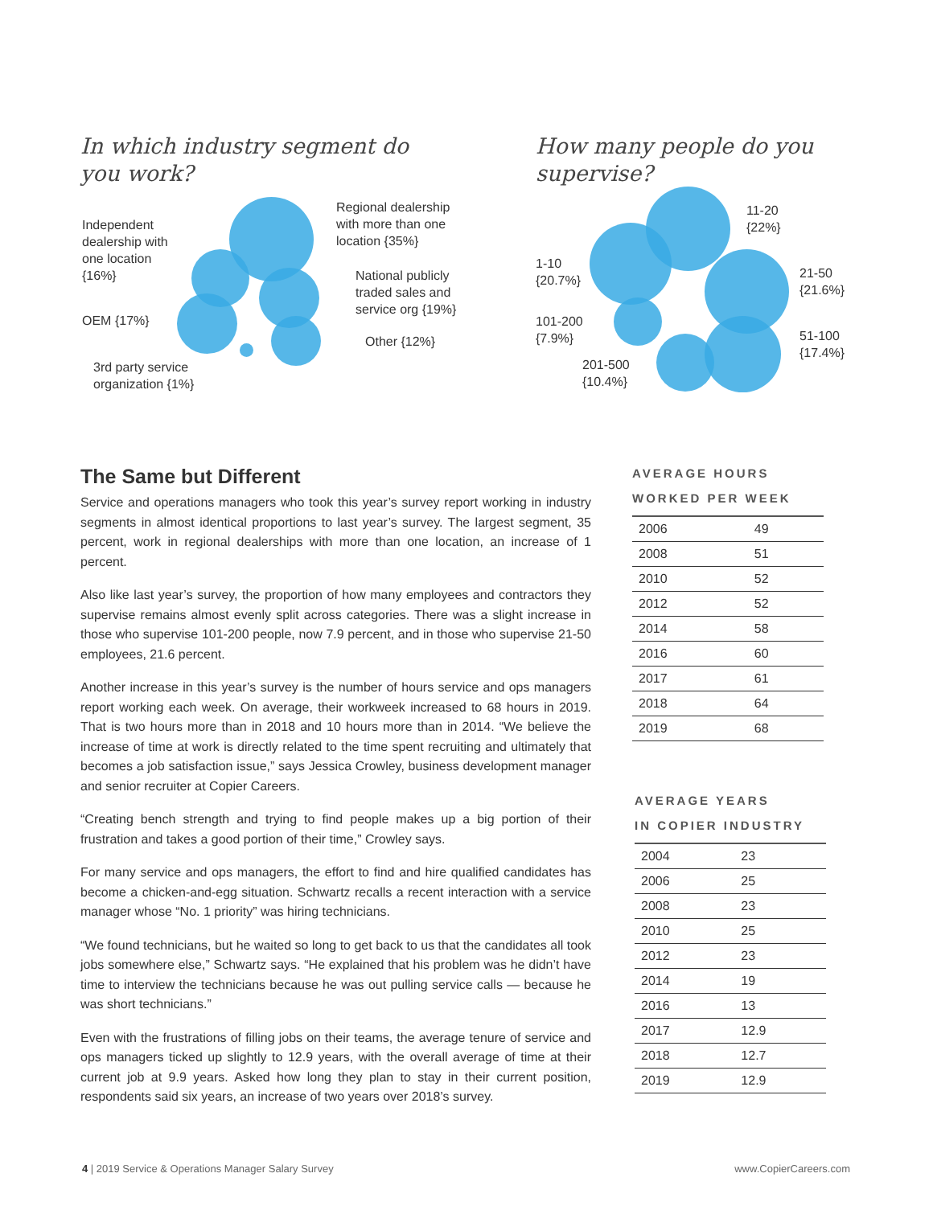In which industry segment do
you work?
Regional dealership
with more than one
location {35%}
Independent
dealership with
one location
{16%}
National publicly
traded sales and
service org {19%}
OEM {17%}
Other {12%}
3rd party service
organization {1%}
How many people do you
supervise?
11-20
{22%}
1-10
{20.7%}
21-50
{21.6%}
101-200
{7.9%}
51-100
{17.4%}
201-500
{10.4%}
The Same but Different
Service and operations managers who took this year’s survey report working in industry segments in almost identical proportions to last year’s survey. The largest segment, 35 percent, work in regional dealerships with more than one location, an increase of 1 percent.
Also like last year’s survey, the proportion of how many employees and contractors they supervise remains almost evenly split across categories. There was a slight increase in those who supervise 101-200 people, now 7.9 percent, and in those who supervise 21-50 employees, 21.6 percent.
Another increase in this year’s survey is the number of hours service and ops managers report working each week. On average, their workweek increased to 68 hours in 2019. That is two hours more than in 2018 and 10 hours more than in 2014. “We believe the increase of time at work is directly related to the time spent recruiting and ultimately that becomes a job satisfaction issue,” says Jessica Crowley, business development manager and senior recruiter at Copier Careers.
“Creating bench strength and trying to find people makes up a big portion of their frustration and takes a good portion of their time,” Crowley says.
For many service and ops managers, the effort to find and hire qualified candidates has become a chicken-and-egg situation. Schwartz recalls a recent interaction with a service manager whose “No. 1 priority” was hiring technicians.
“We found technicians, but he waited so long to get back to us that the candidates all took jobs somewhere else,” Schwartz says. “He explained that his problem was he didn’t have time to interview the technicians because he was out pulling service calls — because he was short technicians.”
Even with the frustrations of filling jobs on their teams, the average tenure of service and ops managers ticked up slightly to 12.9 years, with the overall average of time at their current job at 9.9 years. Asked how long they plan to stay in their current position, respondents said six years, an increase of two years over 2018’s survey.
AVERAGE HOURS
WORKED PER WEEK
| 2006 | 49 |
| 2008 | 51 |
| 2010 | 52 |
| 2012 | 52 |
| 2014 | 58 |
| 2016 | 60 |
| 2017 | 61 |
| 2018 | 64 |
| 2019 | 68 |
AVERAGE YEARS
IN COPIER INDUSTRY
| 2004 | 23 |
| 2006 | 25 |
| 2008 | 23 |
| 2010 | 25 |
| 2012 | 23 |
| 2014 | 19 |
| 2016 | 13 |
| 2017 | 12.9 |
| 2018 | 12.7 |
| 2019 | 12.9 |
4 | 2019 Service & Operations Manager Salary Survey www.CopierCareers.com